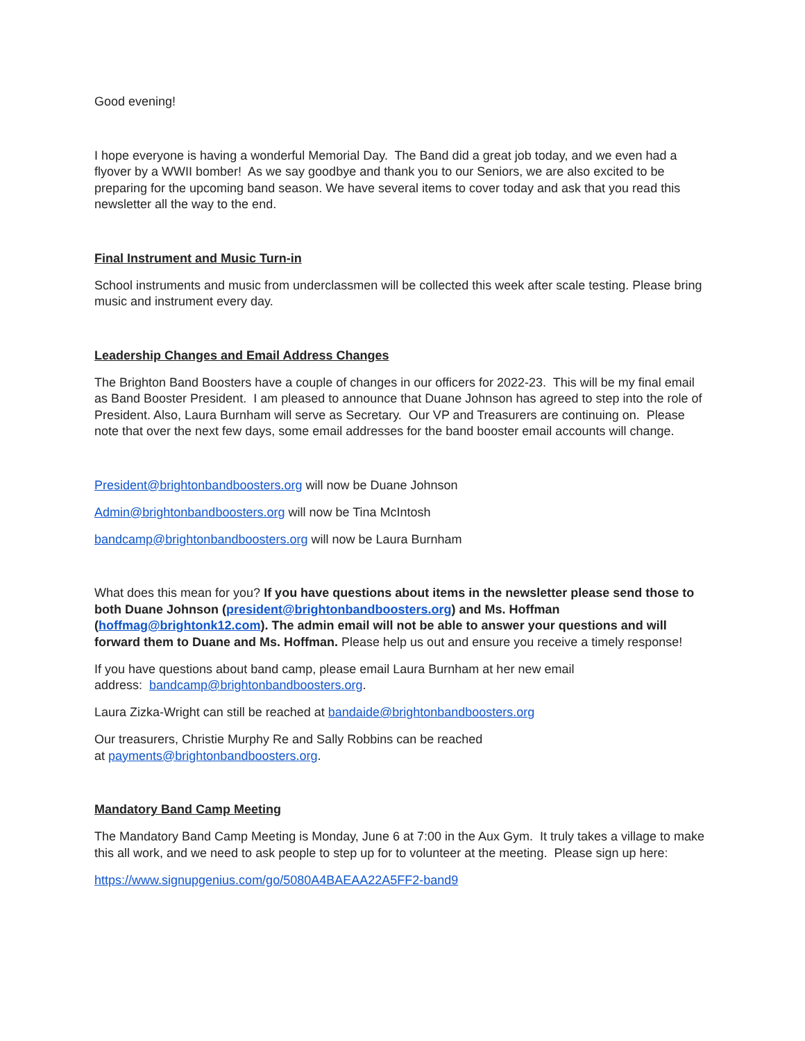Good evening!
I hope everyone is having a wonderful Memorial Day. The Band did a great job today, and we even had a flyover by a WWII bomber! As we say goodbye and thank you to our Seniors, we are also excited to be preparing for the upcoming band season. We have several items to cover today and ask that you read this newsletter all the way to the end.
Final Instrument and Music Turn-in
School instruments and music from underclassmen will be collected this week after scale testing. Please bring music and instrument every day.
Leadership Changes and Email Address Changes
The Brighton Band Boosters have a couple of changes in our officers for 2022-23. This will be my final email as Band Booster President. I am pleased to announce that Duane Johnson has agreed to step into the role of President. Also, Laura Burnham will serve as Secretary. Our VP and Treasurers are continuing on. Please note that over the next few days, some email addresses for the band booster email accounts will change.
President@brightonbandboosters.org will now be Duane Johnson
Admin@brightonbandboosters.org will now be Tina McIntosh
bandcamp@brightonbandboosters.org will now be Laura Burnham
What does this mean for you? If you have questions about items in the newsletter please send those to both Duane Johnson (president@brightonbandboosters.org) and Ms. Hoffman (hoffmag@brightonk12.com). The admin email will not be able to answer your questions and will forward them to Duane and Ms. Hoffman. Please help us out and ensure you receive a timely response!
If you have questions about band camp, please email Laura Burnham at her new email
address: bandcamp@brightonbandboosters.org.
Laura Zizka-Wright can still be reached at bandaide@brightonbandboosters.org
Our treasurers, Christie Murphy Re and Sally Robbins can be reached
at payments@brightonbandboosters.org.
Mandatory Band Camp Meeting
The Mandatory Band Camp Meeting is Monday, June 6 at 7:00 in the Aux Gym. It truly takes a village to make this all work, and we need to ask people to step up for to volunteer at the meeting. Please sign up here:
https://www.signupgenius.com/go/5080A4BAEAA22A5FF2-band9